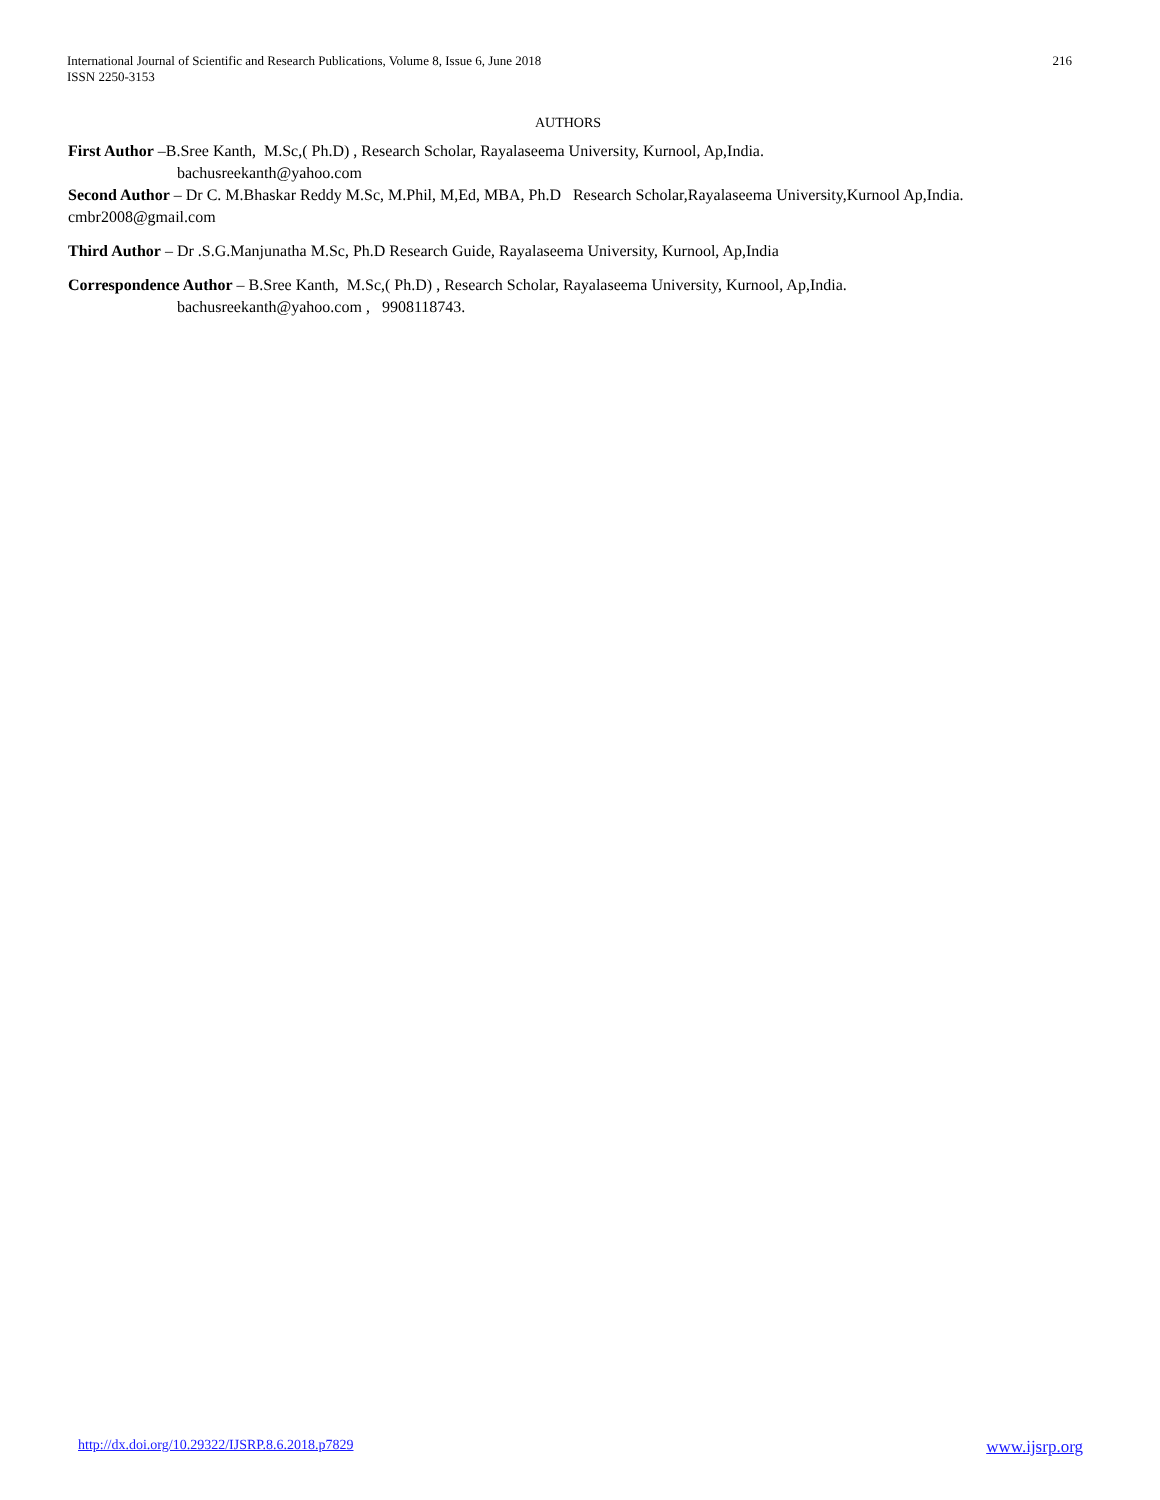International Journal of Scientific and Research Publications, Volume 8, Issue 6, June 2018
ISSN 2250-3153
216
AUTHORS
First Author –B.Sree Kanth, M.Sc,( Ph.D) , Research Scholar, Rayalaseema University, Kurnool, Ap,India.
bachusreekanth@yahoo.com
Second Author – Dr C. M.Bhaskar Reddy M.Sc, M.Phil, M,Ed, MBA, Ph.D Research Scholar,Rayalaseema University,Kurnool Ap,India. cmbr2008@gmail.com
Third Author – Dr .S.G.Manjunatha M.Sc, Ph.D Research Guide, Rayalaseema University, Kurnool, Ap,India
Correspondence Author – B.Sree Kanth, M.Sc,( Ph.D) , Research Scholar, Rayalaseema University, Kurnool, Ap,India.
bachusreekanth@yahoo.com , 9908118743.
http://dx.doi.org/10.29322/IJSRP.8.6.2018.p7829 www.ijsrp.org